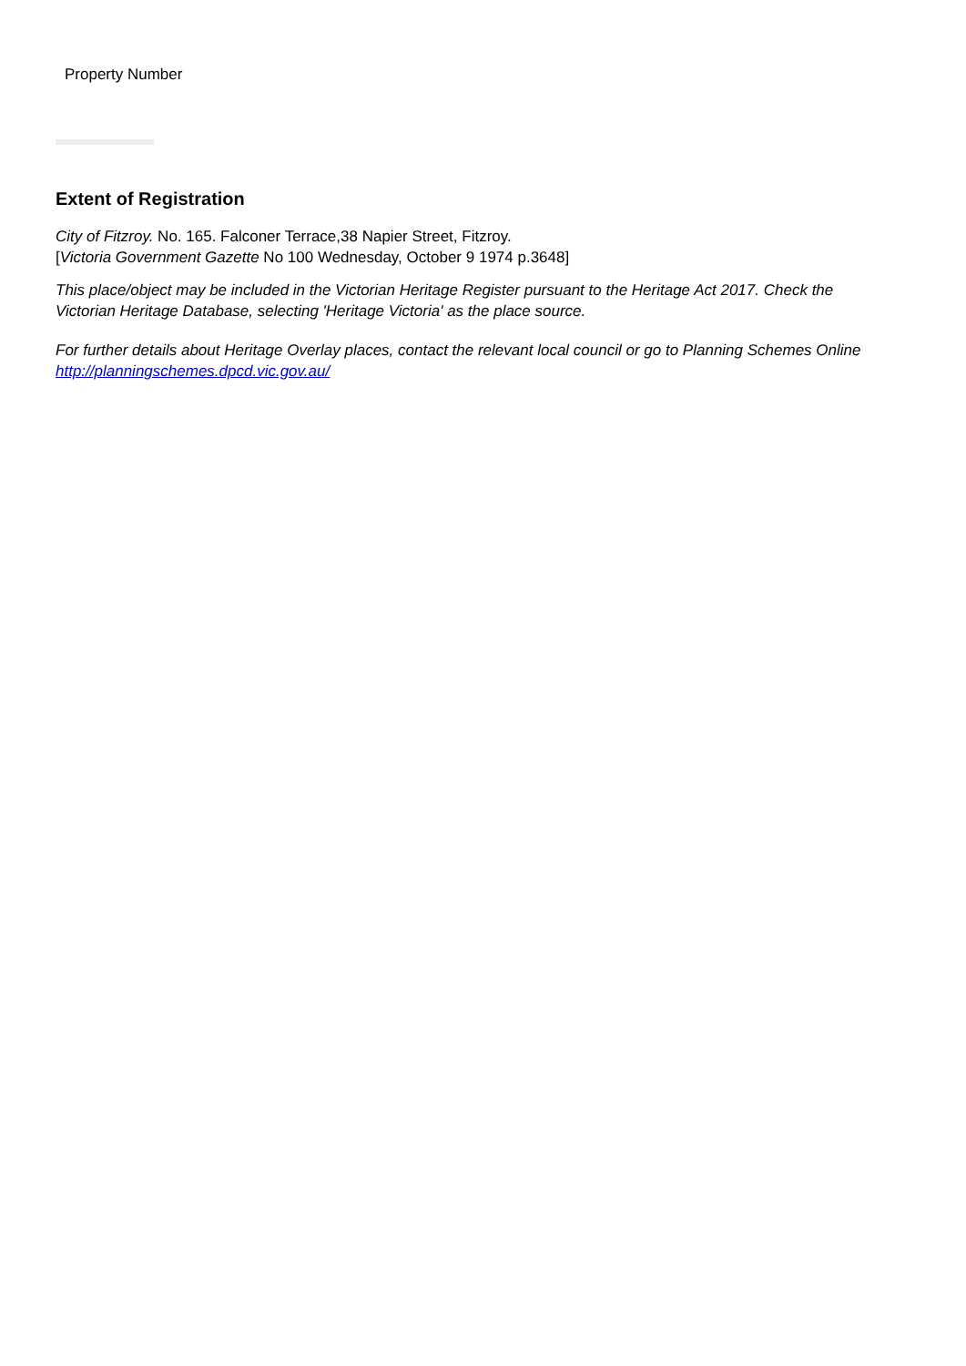Property Number
Extent of Registration
City of Fitzroy. No. 165. Falconer Terrace,38 Napier Street, Fitzroy.
[Victoria Government Gazette No 100 Wednesday, October 9 1974 p.3648]
This place/object may be included in the Victorian Heritage Register pursuant to the Heritage Act 2017. Check the Victorian Heritage Database, selecting 'Heritage Victoria' as the place source.
For further details about Heritage Overlay places, contact the relevant local council or go to Planning Schemes Online http://planningschemes.dpcd.vic.gov.au/